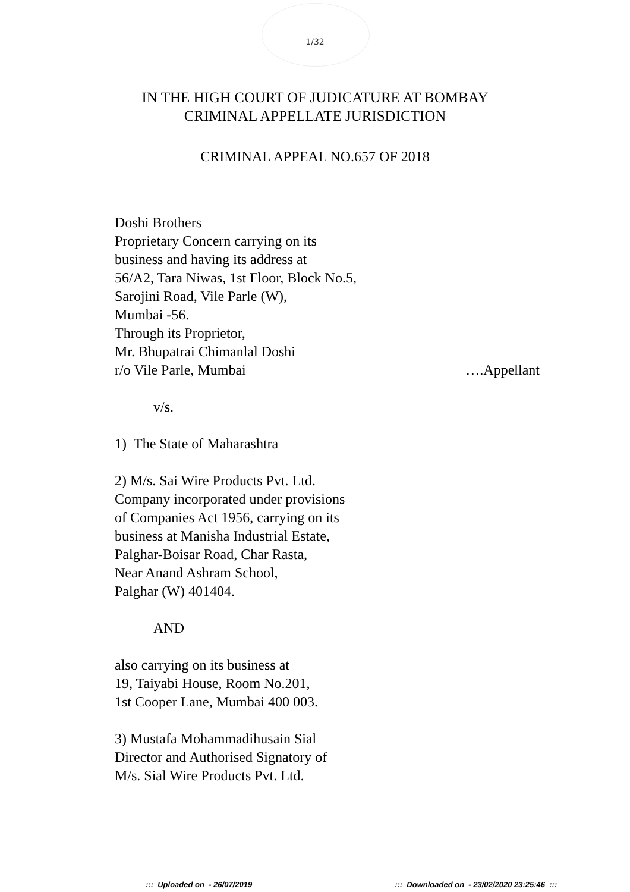1/32
IN THE HIGH COURT OF JUDICATURE AT BOMBAY
CRIMINAL APPELLATE JURISDICTION
CRIMINAL APPEAL NO.657 OF 2018
Doshi Brothers
Proprietary Concern carrying on its
business and having its address at
56/A2, Tara Niwas, 1st Floor, Block No.5,
Sarojini Road, Vile Parle (W),
Mumbai -56.
Through its Proprietor,
Mr. Bhupatrai Chimanlal Doshi
r/o Vile Parle, Mumbai ….Appellant
v/s.
1) The State of Maharashtra
2) M/s. Sai Wire Products Pvt. Ltd.
Company incorporated under provisions
of Companies Act 1956, carrying on its
business at Manisha Industrial Estate,
Palghar-Boisar Road, Char Rasta,
Near Anand Ashram School,
Palghar (W) 401404.
AND
also carrying on its business at
19, Taiyabi House, Room No.201,
1st Cooper Lane, Mumbai 400 003.
3) Mustafa Mohammadihusain Sial
Director and Authorised Signatory of
M/s. Sial Wire Products Pvt. Ltd.
::: Uploaded on - 26/07/2019::: Downloaded on - 23/02/2020 23:25:46 :::